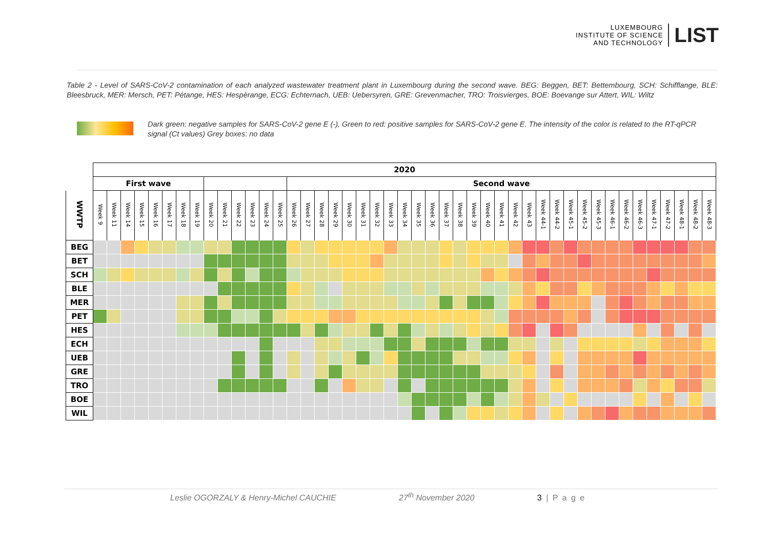LUXEMBOURG
INSTITUTE OF SCIENCE
AND TECHNOLOGY
LIST
Table 2 - Level of SARS-CoV-2 contamination of each analyzed wastewater treatment plant in Luxembourg during the second wave. BEG: Beggen, BET: Bettembourg, SCH: Schifflange, BLE: Bleesbruck, MER: Mersch, PET: Pétange, HES: Hespèrange, ECG: Echternach, UEB: Uebersyren, GRE: Grevenmacher, TRO: Troisvierges, BOE: Boevange sur Attert, WIL: Wiltz
Dark green: negative samples for SARS-CoV-2 gene E (-), Green to red: positive samples for SARS-CoV-2 gene E. The intensity of the color is related to the RT-qPCR signal (Ct values) Grey boxes: no data
| | 2020 | | | | | | | | | | | | | | | | | | | | | | | | | | | | | | | | | | | | | | | | | | | | |
| --- | --- | --- | --- | --- | --- | --- | --- | --- | --- | --- | --- | --- | --- | --- | --- | --- | --- | --- | --- | --- | --- | --- | --- | --- | --- | --- | --- | --- | --- | --- | --- | --- | --- | --- | --- | --- | --- | --- | --- | --- | --- | --- | --- | --- | --- |
| | First wave | | | | | | | | | | | | | | Second wave | | | | | | | | | | | | | | | | | | | | | | | | | | | | | | |
| WWTP | Week 9 | Week 11 | Week 14 | Week 15 | Week 16 | Week 17 | Week 18 | Week 19 | Week 20 | Week 21 | Week 22 | Week 23 | Week 24 | Week 25 | Week 26 | Week 27 | Week 28 | Week 29 | Week 30 | Week 31 | Week 32 | Week 33 | Week 34 | Week 35 | Week 36 | Week 37 | Week 38 | Week 39 | Week 40 | Week 41 | Week 42 | Week 43 | Week 44-1 | Week 44-2 | Week 45-1 | Week 45-2 | Week 45-3 | Week 46-1 | Week 46-2 | Week 46-3 | Week 47-1 | Week 47-2 | Week 48-1 | Week 48-2 | Week 48-3 |
| BEG | | | | | | | | | | | | | | | | | | | | | | | | | | | | | | | | | | | | | | | | | | | | | |
| BET | | | | | | | | | | | | | | | | | | | | | | | | | | | | | | | | | | | | | | | | | | | | | |
| SCH | | | | | | | | | | | | | | | | | | | | | | | | | | | | | | | | | | | | | | | | | | | | | |
| BLE | | | | | | | | | | | | | | | | | | | | | | | | | | | | | | | | | | | | | | | | | | | | | |
| MER | | | | | | | | | | | | | | | | | | | | | | | | | | | | | | | | | | | | | | | | | | | | | |
| PET | | | | | | | | | | | | | | | | | | | | | | | | | | | | | | | | | | | | | | | | | | | | | |
| HES | | | | | | | | | | | | | | | | | | | | | | | | | | | | | | | | | | | | | | | | | | | | | |
| ECH | | | | | | | | | | | | | | | | | | | | | | | | | | | | | | | | | | | | | | | | | | | | | |
| UEB | | | | | | | | | | | | | | | | | | | | | | | | | | | | | | | | | | | | | | | | | | | | | |
| GRE | | | | | | | | | | | | | | | | | | | | | | | | | | | | | | | | | | | | | | | | | | | | | |
| TRO | | | | | | | | | | | | | | | | | | | | | | | | | | | | | | | | | | | | | | | | | | | | | |
| BOE | | | | | | | | | | | | | | | | | | | | | | | | | | | | | | | | | | | | | | | | | | | | | |
| WIL | | | | | | | | | | | | | | | | | | | | | | | | | | | | | | | | | | | | | | | | | | | | | |
Leslie OGORZALY & Henry-Michel CAUCHIE 27<sup>th</sup> November 2020 3 | P a g e